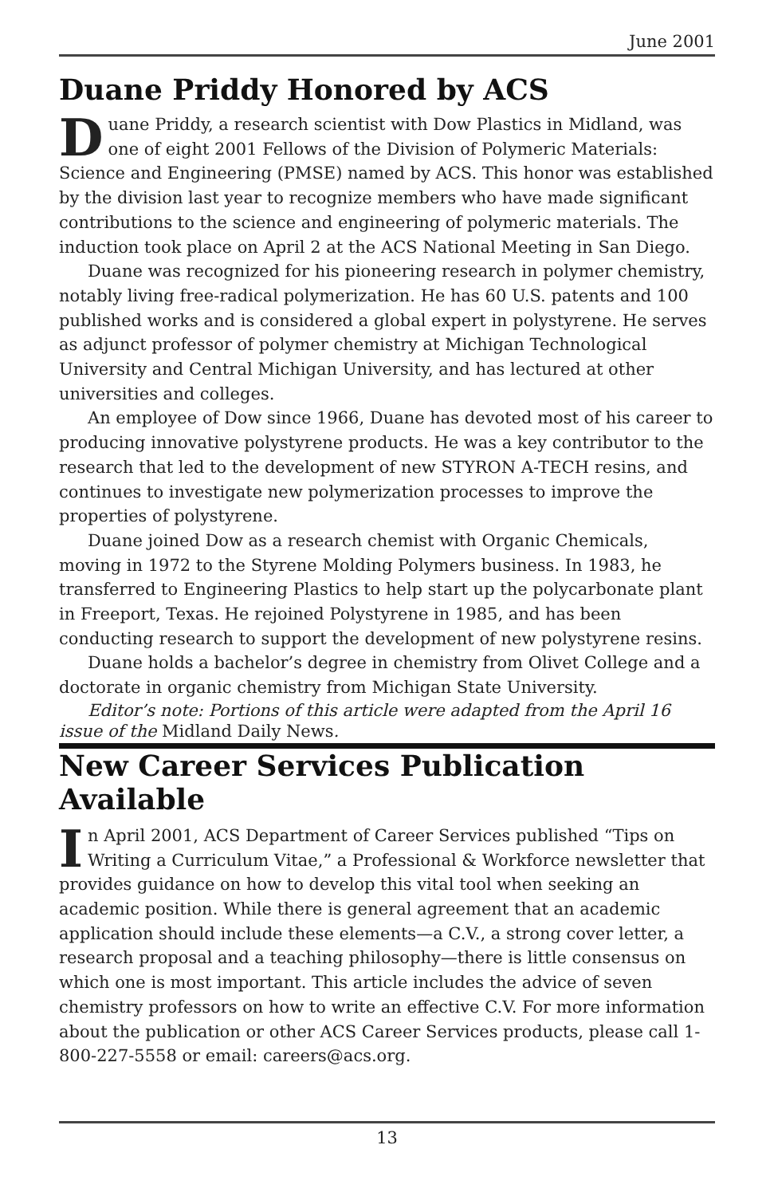June 2001
Duane Priddy Honored by ACS
Duane Priddy, a research scientist with Dow Plastics in Midland, was one of eight 2001 Fellows of the Division of Polymeric Materials: Science and Engineering (PMSE) named by ACS. This honor was established by the division last year to recognize members who have made significant contributions to the science and engineering of polymeric materials. The induction took place on April 2 at the ACS National Meeting in San Diego.
Duane was recognized for his pioneering research in polymer chemistry, notably living free-radical polymerization. He has 60 U.S. patents and 100 published works and is considered a global expert in polystyrene. He serves as adjunct professor of polymer chemistry at Michigan Technological University and Central Michigan University, and has lectured at other universities and colleges.
An employee of Dow since 1966, Duane has devoted most of his career to producing innovative polystyrene products. He was a key contributor to the research that led to the development of new STYRON A-TECH resins, and continues to investigate new polymerization processes to improve the properties of polystyrene.
Duane joined Dow as a research chemist with Organic Chemicals, moving in 1972 to the Styrene Molding Polymers business. In 1983, he transferred to Engineering Plastics to help start up the polycarbonate plant in Freeport, Texas. He rejoined Polystyrene in 1985, and has been conducting research to support the development of new polystyrene resins.
Duane holds a bachelor’s degree in chemistry from Olivet College and a doctorate in organic chemistry from Michigan State University.
Editor’s note: Portions of this article were adapted from the April 16 issue of the Midland Daily News.
New Career Services Publication Available
In April 2001, ACS Department of Career Services published “Tips on Writing a Curriculum Vitae,” a Professional & Workforce newsletter that provides guidance on how to develop this vital tool when seeking an academic position. While there is general agreement that an academic application should include these elements—a C.V., a strong cover letter, a research proposal and a teaching philosophy—there is little consensus on which one is most important. This article includes the advice of seven chemistry professors on how to write an effective C.V. For more information about the publication or other ACS Career Services products, please call 1-800-227-5558 or email: careers@acs.org.
13